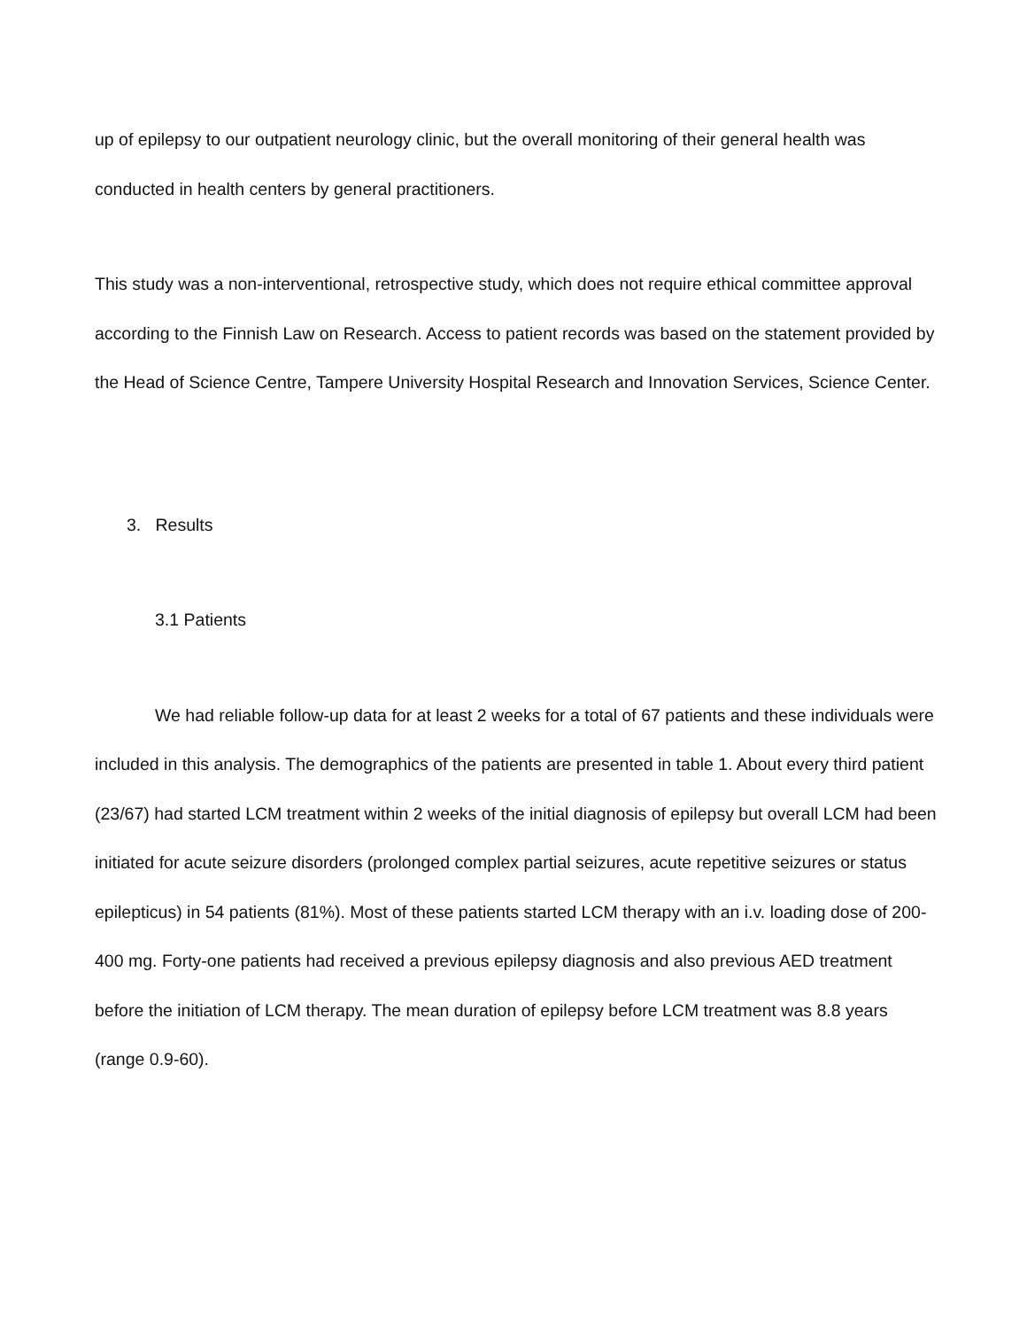up of epilepsy to our outpatient neurology clinic, but the overall monitoring of their general health was conducted in health centers by general practitioners.
This study was a non-interventional, retrospective study, which does not require ethical committee approval according to the Finnish Law on Research. Access to patient records was based on the statement provided by the Head of Science Centre, Tampere University Hospital Research and Innovation Services, Science Center.
3. Results
3.1 Patients
We had reliable follow-up data for at least 2 weeks for a total of 67 patients and these individuals were included in this analysis. The demographics of the patients are presented in table 1. About every third patient (23/67) had started LCM treatment within 2 weeks of the initial diagnosis of epilepsy but overall LCM had been initiated for acute seizure disorders (prolonged complex partial seizures, acute repetitive seizures or status epilepticus) in 54 patients (81%). Most of these patients started LCM therapy with an i.v. loading dose of 200-400 mg. Forty-one patients had received a previous epilepsy diagnosis and also previous AED treatment before the initiation of LCM therapy. The mean duration of epilepsy before LCM treatment was 8.8 years (range 0.9-60).